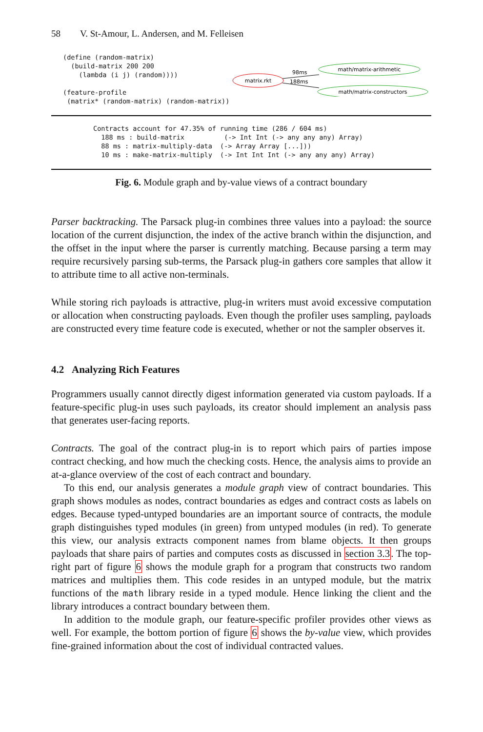58 V. St-Amour, L. Andersen, and M. Felleisen
(define (random-matrix)
  (build-matrix 200 200
    (lambda (i j) (random))))

(feature-profile
 (matrix* (random-matrix) (random-matrix))
matrix.rkt
math/matrix-arithmetic
math/matrix-constructors
98ms
188ms
Contracts account for 47.35% of running time (286 / 604 ms)
  188 ms : build-matrix          (-> Int Int (-> any any any) Array)
  88 ms : matrix-multiply-data  (-> Array Array [...]))
  10 ms : make-matrix-multiply  (-> Int Int Int (-> any any any) Array)
Fig. 6. Module graph and by-value views of a contract boundary
Parser backtracking. The Parsack plug-in combines three values into a payload: the source location of the current disjunction, the index of the active branch within the disjunction, and the offset in the input where the parser is currently matching. Because parsing a term may require recursively parsing sub-terms, the Parsack plug-in gathers core samples that allow it to attribute time to all active non-terminals.
While storing rich payloads is attractive, plug-in writers must avoid excessive computation or allocation when constructing payloads. Even though the profiler uses sampling, payloads are constructed every time feature code is executed, whether or not the sampler observes it.
4.2 Analyzing Rich Features
Programmers usually cannot directly digest information generated via custom payloads. If a feature-specific plug-in uses such payloads, its creator should implement an analysis pass that generates user-facing reports.
Contracts. The goal of the contract plug-in is to report which pairs of parties impose contract checking, and how much the checking costs. Hence, the analysis aims to provide an at-a-glance overview of the cost of each contract and boundary.
To this end, our analysis generates a module graph view of contract boundaries. This graph shows modules as nodes, contract boundaries as edges and contract costs as labels on edges. Because typed-untyped boundaries are an important source of contracts, the module graph distinguishes typed modules (in green) from untyped modules (in red). To generate this view, our analysis extracts component names from blame objects. It then groups payloads that share pairs of parties and computes costs as discussed in section 3.3. The top-right part of figure 6 shows the module graph for a program that constructs two random matrices and multiplies them. This code resides in an untyped module, but the matrix functions of the math library reside in a typed module. Hence linking the client and the library introduces a contract boundary between them.
In addition to the module graph, our feature-specific profiler provides other views as well. For example, the bottom portion of figure 6 shows the by-value view, which provides fine-grained information about the cost of individual contracted values.